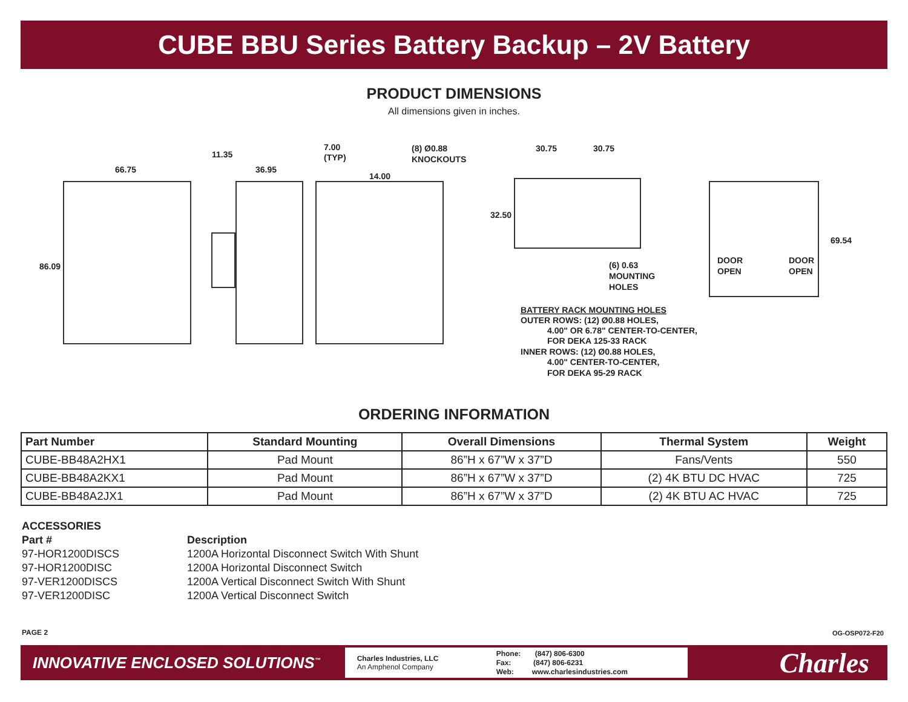CUBE BBU Series Battery Backup – 2V Battery
PRODUCT DIMENSIONS
All dimensions given in inches.
66.75
11.35
36.95
7.00
(TYP)
14.00
(8) Ø0.88
KNOCKOUTS
86.09
30.75
30.75
32.50
69.54
DOOR
OPEN
DOOR
OPEN
(6) 0.63
MOUNTING
HOLES
BATTERY RACK MOUNTING HOLES
OUTER ROWS: (12) Ø0.88 HOLES,
4.00" OR 6.78" CENTER-TO-CENTER,
FOR DEKA 125-33 RACK
INNER ROWS: (12) Ø0.88 HOLES,
4.00" CENTER-TO-CENTER,
FOR DEKA 95-29 RACK
ORDERING INFORMATION
| Part Number | Standard Mounting | Overall Dimensions | Thermal System | Weight |
| --- | --- | --- | --- | --- |
| CUBE-BB48A2HX1 | Pad Mount | 86”H x 67”W x 37”D | Fans/Vents | 550 |
| CUBE-BB48A2KX1 | Pad Mount | 86”H x 67”W x 37”D | (2) 4K BTU DC HVAC | 725 |
| CUBE-BB48A2JX1 | Pad Mount | 86”H x 67”W x 37”D | (2) 4K BTU AC HVAC | 725 |
ACCESSORIES
Part # Description
97-HOR1200DISCS 1200A Horizontal Disconnect Switch With Shunt
97-HOR1200DISC 1200A Horizontal Disconnect Switch
97-VER1200DISCS 1200A Vertical Disconnect Switch With Shunt
97-VER1200DISC 1200A Vertical Disconnect Switch
PAGE 2 OG-OSP072-F20
INNOVATIVE ENCLOSED SOLUTIONS<sup>™</sup>
Charles Industries, LLC
An Amphenol Company
Phone: (847) 806-6300
Fax: (847) 806-6231
Web: www.charlesindustries.com
Charles